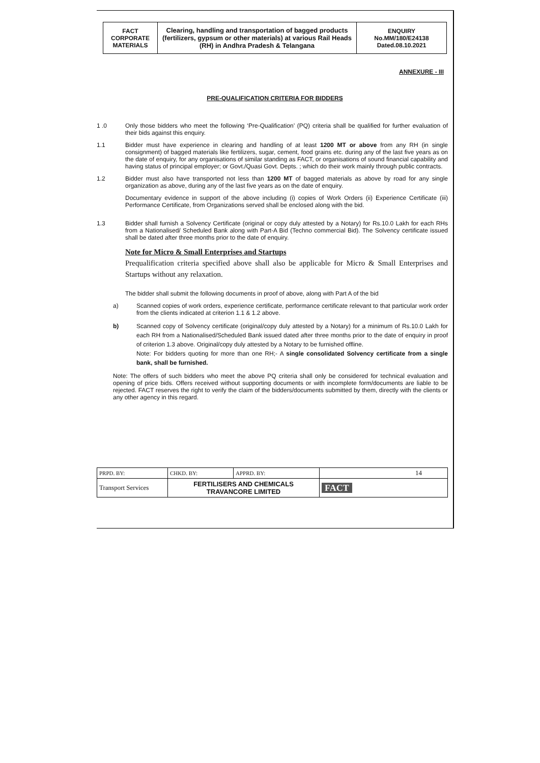| FACT CORPORATE MATERIALS | Clearing, handling and transportation of bagged products (fertilizers, gypsum or other materials) at various Rail Heads (RH) in Andhra Pradesh & Telangana | ENQUIRY No.MM/180/E24138 Dated.08.10.2021 |
ANNEXURE - III
PRE-QUALIFICATION CRITERIA FOR BIDDERS
1 .0 Only those bidders who meet the following ‘Pre-Qualification’ (PQ) criteria shall be qualified for further evaluation of their bids against this enquiry.
1.1 Bidder must have experience in clearing and handling of at least 1200 MT or above from any RH (in single consignment) of bagged materials like fertilizers, sugar, cement, food grains etc. during any of the last five years as on the date of enquiry, for any organisations of similar standing as FACT, or organisations of sound financial capability and having status of principal employer; or Govt./Quasi Govt. Depts. ; which do their work mainly through public contracts.
1.2 Bidder must also have transported not less than 1200 MT of bagged materials as above by road for any single organization as above, during any of the last five years as on the date of enquiry.
Documentary evidence in support of the above including (i) copies of Work Orders (ii) Experience Certificate (iii) Performance Certificate, from Organizations served shall be enclosed along with the bid.
1.3 Bidder shall furnish a Solvency Certificate (original or copy duly attested by a Notary) for Rs.10.0 Lakh for each RHs from a Nationalised/ Scheduled Bank along with Part-A Bid (Techno commercial Bid). The Solvency certificate issued shall be dated after three months prior to the date of enquiry.
Note for Micro & Small Enterprises and Startups
Prequalification criteria specified above shall also be applicable for Micro & Small Enterprises and Startups without any relaxation.
The bidder shall submit the following documents in proof of above, along with Part A of the bid
a) Scanned copies of work orders, experience certificate, performance certificate relevant to that particular work order from the clients indicated at criterion 1.1 & 1.2 above.
b) Scanned copy of Solvency certificate (original/copy duly attested by a Notary) for a minimum of Rs.10.0 Lakh for each RH from a Nationalised/Scheduled Bank issued dated after three months prior to the date of enquiry in proof of criterion 1.3 above. Original/copy duly attested by a Notary to be furnished offline.
Note: For bidders quoting for more than one RH;- A single consolidated Solvency certificate from a single bank, shall be furnished.
Note: The offers of such bidders who meet the above PQ criteria shall only be considered for technical evaluation and opening of price bids. Offers received without supporting documents or with incomplete form/documents are liable to be rejected. FACT reserves the right to verify the claim of the bidders/documents submitted by them, directly with the clients or any other agency in this regard.
| PRPD. BY: | CHKD. BY: | APPRD. BY: | 14 |
| Transport Services | FERTILISERS AND CHEMICALS TRAVANCORE LIMITED | | FACT |